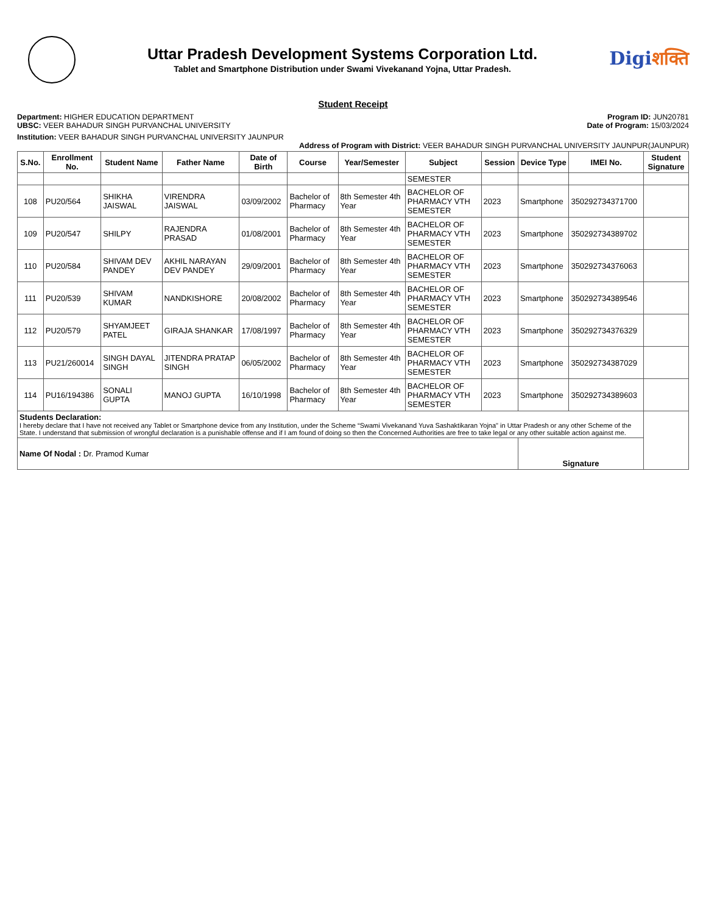Uttar Pradesh Development Systems Corporation Ltd.
Tablet and Smartphone Distribution under Swami Vivekanand Yojna, Uttar Pradesh.
Digiशक्ति
Student Receipt
Department: HIGHER EDUCATION DEPARTMENT
UBSC: VEER BAHADUR SINGH PURVANCHAL UNIVERSITY
Program ID: JUN20781
Date of Program: 15/03/2024
Institution: VEER BAHADUR SINGH PURVANCHAL UNIVERSITY JAUNPUR
Address of Program with District: VEER BAHADUR SINGH PURVANCHAL UNIVERSITY JAUNPUR(JAUNPUR)
| S.No. | Enrollment No. | Student Name | Father Name | Date of Birth | Course | Year/Semester | Subject | Session | Device Type | IMEI No. | Student Signature |
| --- | --- | --- | --- | --- | --- | --- | --- | --- | --- | --- | --- |
| | | | | | | | SEMESTER | | | | |
| 108 | PU20/564 | SHIKHA JAISWAL | VIRENDRA JAISWAL | 03/09/2002 | Bachelor of Pharmacy | 8th Semester 4th Year | BACHELOR OF PHARMACY VTH SEMESTER | 2023 | Smartphone | 350292734371700 | |
| 109 | PU20/547 | SHILPY | RAJENDRA PRASAD | 01/08/2001 | Bachelor of Pharmacy | 8th Semester 4th Year | BACHELOR OF PHARMACY VTH SEMESTER | 2023 | Smartphone | 350292734389702 | |
| 110 | PU20/584 | SHIVAM DEV PANDEY | AKHIL NARAYAN DEV PANDEY | 29/09/2001 | Bachelor of Pharmacy | 8th Semester 4th Year | BACHELOR OF PHARMACY VTH SEMESTER | 2023 | Smartphone | 350292734376063 | |
| 111 | PU20/539 | SHIVAM KUMAR | NANDKISHORE | 20/08/2002 | Bachelor of Pharmacy | 8th Semester 4th Year | BACHELOR OF PHARMACY VTH SEMESTER | 2023 | Smartphone | 350292734389546 | |
| 112 | PU20/579 | SHYAMJEET PATEL | GIRAJA SHANKAR | 17/08/1997 | Bachelor of Pharmacy | 8th Semester 4th Year | BACHELOR OF PHARMACY VTH SEMESTER | 2023 | Smartphone | 350292734376329 | |
| 113 | PU21/260014 | SINGH DAYAL SINGH | JITENDRA PRATAP SINGH | 06/05/2002 | Bachelor of Pharmacy | 8th Semester 4th Year | BACHELOR OF PHARMACY VTH SEMESTER | 2023 | Smartphone | 350292734387029 | |
| 114 | PU16/194386 | SONALI GUPTA | MANOJ GUPTA | 16/10/1998 | Bachelor of Pharmacy | 8th Semester 4th Year | BACHELOR OF PHARMACY VTH SEMESTER | 2023 | Smartphone | 350292734389603 | |
| Students Declaration: I hereby declare that I have not received any Tablet or Smartphone device from any Institution, under the Scheme “Swami Vivekanand Yuva Sashaktikaran Yojna" in Uttar Pradesh or any other Scheme of the State. I understand that submission of wrongful declaration is a punishable offense and if I am found of doing so then the Concerned Authorities are free to take legal or any other suitable action against me. | | | | | | | | | | | |
| Name Of Nodal : Dr. Pramod Kumar | | | | | | | | | Signature | | |